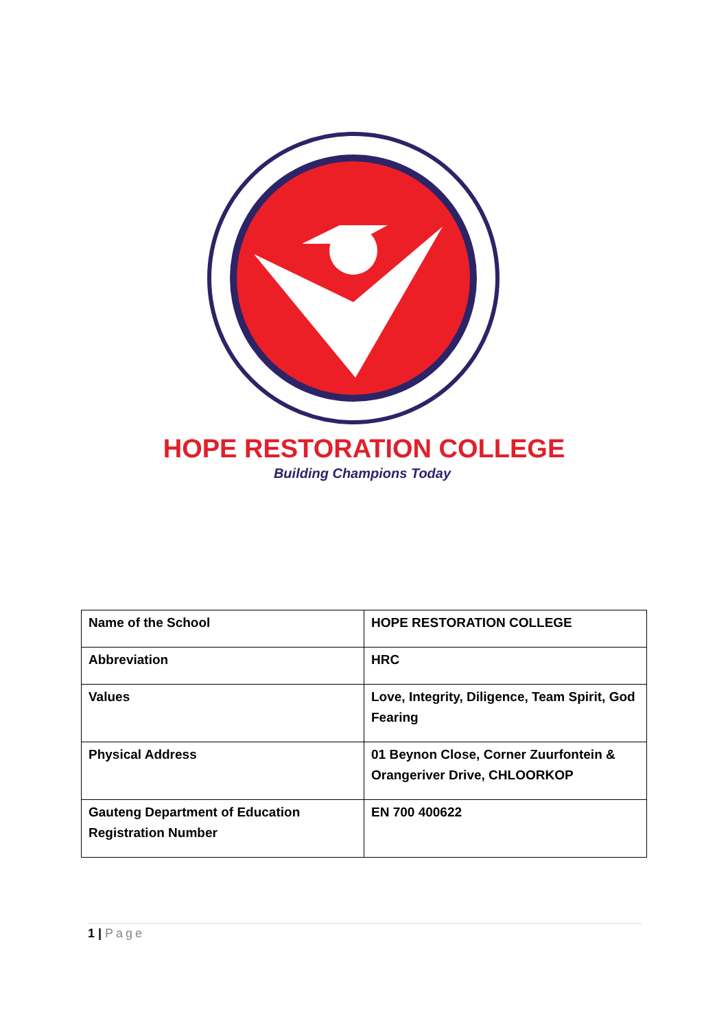HOPE RESTORATION COLLEGE
Building Champions Today
| Name of the School | HOPE RESTORATION COLLEGE |
| Abbreviation | HRC |
| Values | Love, Integrity, Diligence, Team Spirit, God Fearing |
| Physical Address | 01 Beynon Close, Corner Zuurfontein & Orangeriver Drive, CHLOORKOP |
| Gauteng Department of Education Registration Number | EN 700 400622 |
1 | Page